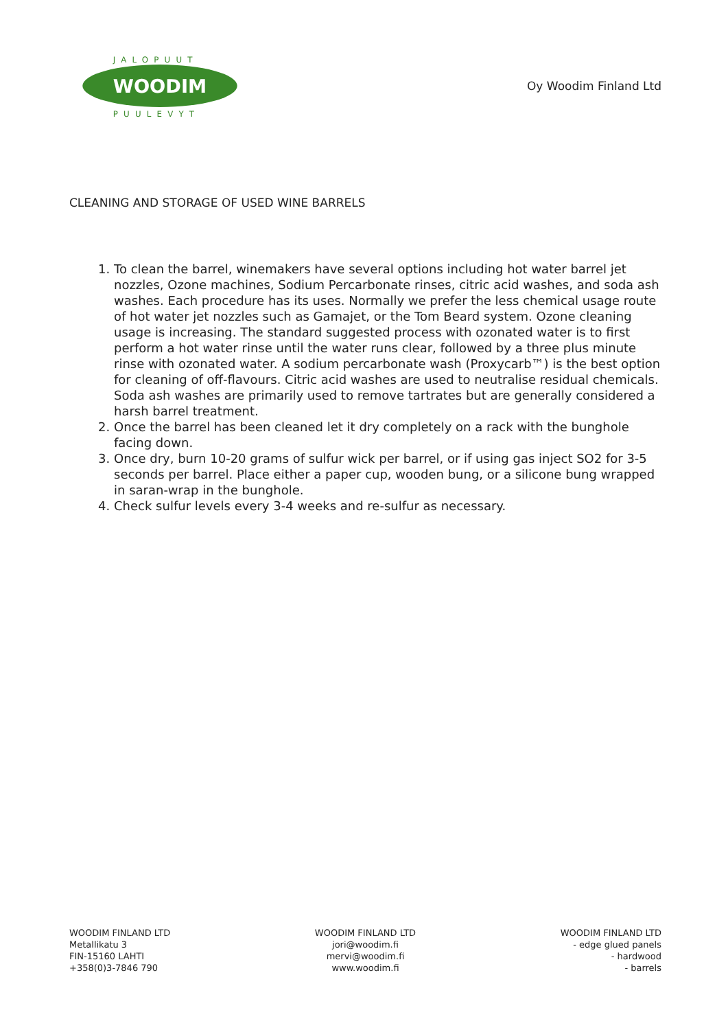JALOPUUT
WOODIM
PUULEVYT
Oy Woodim Finland Ltd
CLEANING AND STORAGE OF USED WINE BARRELS
1. To clean the barrel, winemakers have several options including hot water barrel jet nozzles, Ozone machines, Sodium Percarbonate rinses, citric acid washes, and soda ash washes. Each procedure has its uses. Normally we prefer the less chemical usage route of hot water jet nozzles such as Gamajet, or the Tom Beard system. Ozone cleaning usage is increasing. The standard suggested process with ozonated water is to first perform a hot water rinse until the water runs clear, followed by a three plus minute rinse with ozonated water. A sodium percarbonate wash (Proxycarb™) is the best option for cleaning of off-flavours. Citric acid washes are used to neutralise residual chemicals. Soda ash washes are primarily used to remove tartrates but are generally considered a harsh barrel treatment.
2. Once the barrel has been cleaned let it dry completely on a rack with the bunghole facing down.
3. Once dry, burn 10-20 grams of sulfur wick per barrel, or if using gas inject SO2 for 3-5 seconds per barrel. Place either a paper cup, wooden bung, or a silicone bung wrapped in saran-wrap in the bunghole.
4. Check sulfur levels every 3-4 weeks and re-sulfur as necessary.
WOODIM FINLAND LTD
Metallikatu 3
FIN-15160 LAHTI
+358(0)3-7846 790
WOODIM FINLAND LTD
jori@woodim.fi
mervi@woodim.fi
www.woodim.fi
WOODIM FINLAND LTD
- edge glued panels
- hardwood
- barrels